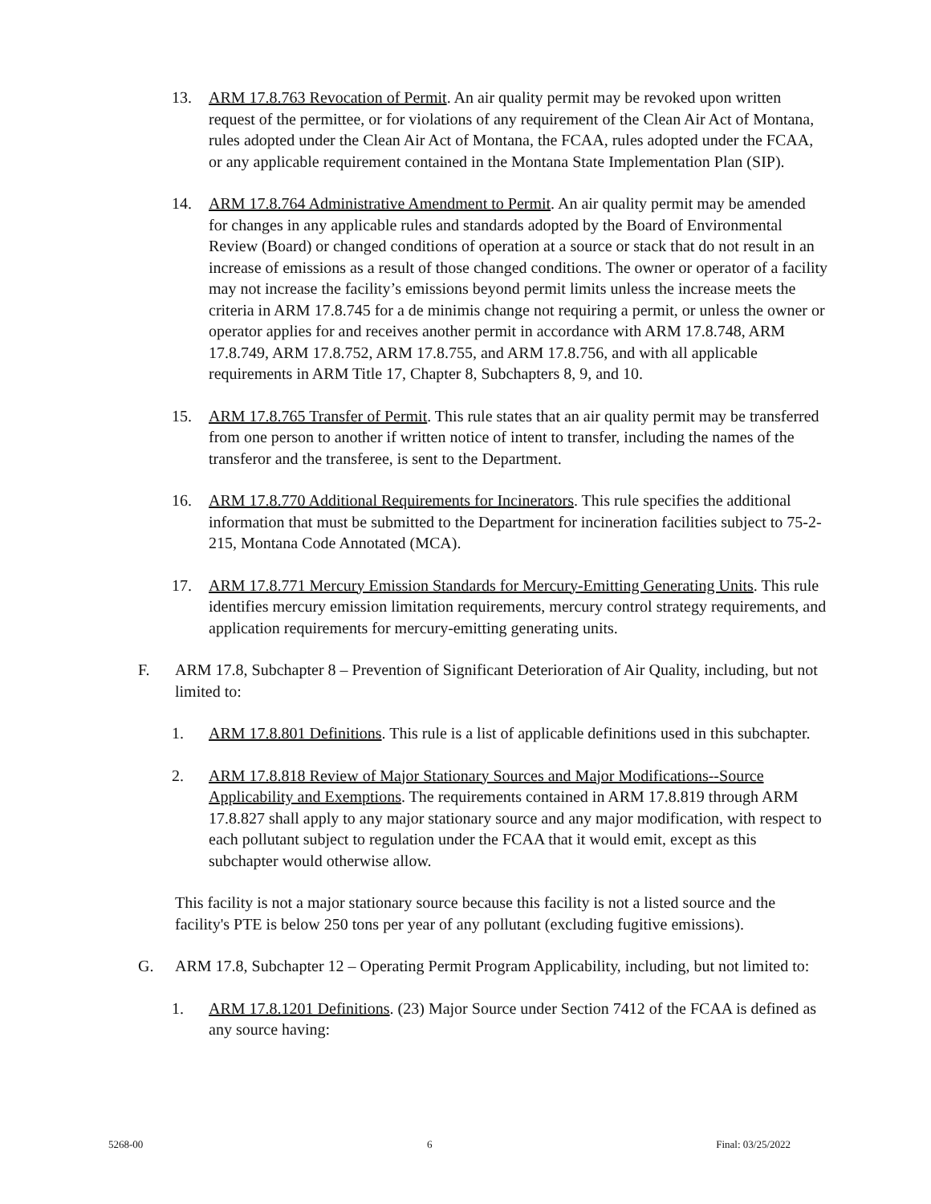13. ARM 17.8.763 Revocation of Permit. An air quality permit may be revoked upon written request of the permittee, or for violations of any requirement of the Clean Air Act of Montana, rules adopted under the Clean Air Act of Montana, the FCAA, rules adopted under the FCAA, or any applicable requirement contained in the Montana State Implementation Plan (SIP).
14. ARM 17.8.764 Administrative Amendment to Permit. An air quality permit may be amended for changes in any applicable rules and standards adopted by the Board of Environmental Review (Board) or changed conditions of operation at a source or stack that do not result in an increase of emissions as a result of those changed conditions. The owner or operator of a facility may not increase the facility’s emissions beyond permit limits unless the increase meets the criteria in ARM 17.8.745 for a de minimis change not requiring a permit, or unless the owner or operator applies for and receives another permit in accordance with ARM 17.8.748, ARM 17.8.749, ARM 17.8.752, ARM 17.8.755, and ARM 17.8.756, and with all applicable requirements in ARM Title 17, Chapter 8, Subchapters 8, 9, and 10.
15. ARM 17.8.765 Transfer of Permit. This rule states that an air quality permit may be transferred from one person to another if written notice of intent to transfer, including the names of the transferor and the transferee, is sent to the Department.
16. ARM 17.8.770 Additional Requirements for Incinerators. This rule specifies the additional information that must be submitted to the Department for incineration facilities subject to 75-2-215, Montana Code Annotated (MCA).
17. ARM 17.8.771 Mercury Emission Standards for Mercury-Emitting Generating Units. This rule identifies mercury emission limitation requirements, mercury control strategy requirements, and application requirements for mercury-emitting generating units.
F. ARM 17.8, Subchapter 8 – Prevention of Significant Deterioration of Air Quality, including, but not limited to:
1. ARM 17.8.801 Definitions. This rule is a list of applicable definitions used in this subchapter.
2. ARM 17.8.818 Review of Major Stationary Sources and Major Modifications--Source Applicability and Exemptions. The requirements contained in ARM 17.8.819 through ARM 17.8.827 shall apply to any major stationary source and any major modification, with respect to each pollutant subject to regulation under the FCAA that it would emit, except as this subchapter would otherwise allow.
This facility is not a major stationary source because this facility is not a listed source and the facility's PTE is below 250 tons per year of any pollutant (excluding fugitive emissions).
G. ARM 17.8, Subchapter 12 – Operating Permit Program Applicability, including, but not limited to:
1. ARM 17.8.1201 Definitions. (23) Major Source under Section 7412 of the FCAA is defined as any source having:
5268-00 6 Final: 03/25/2022